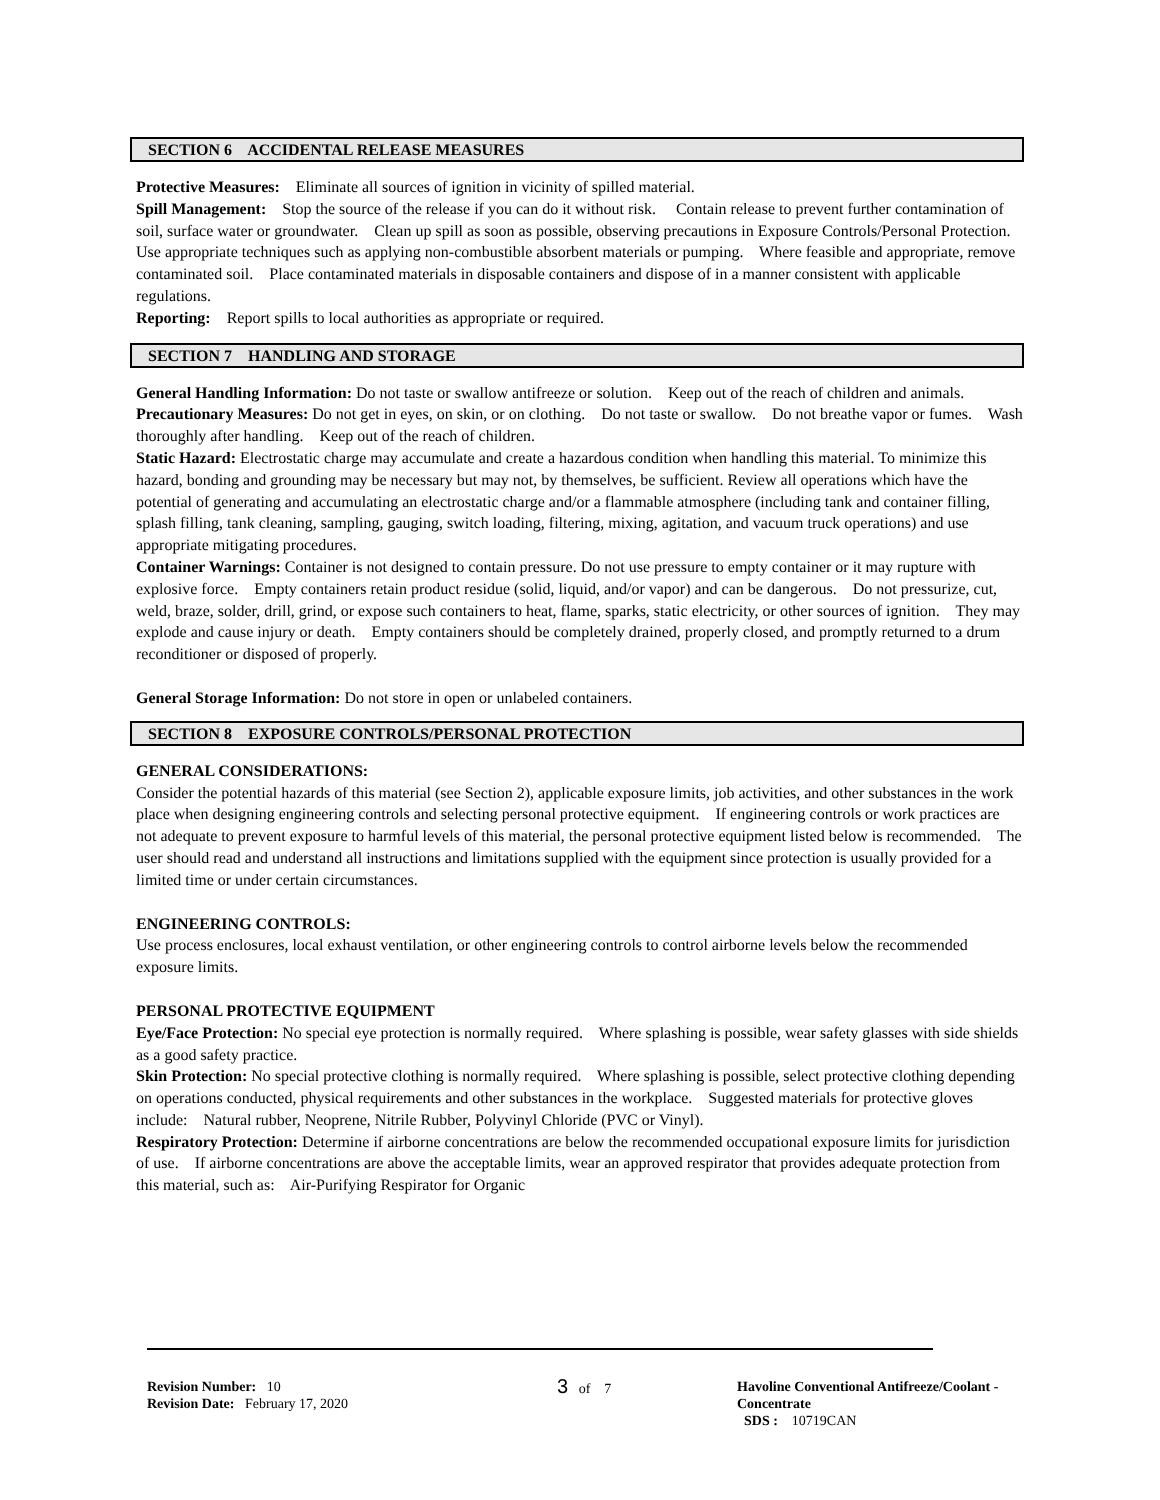SECTION 6 ACCIDENTAL RELEASE MEASURES
Protective Measures: Eliminate all sources of ignition in vicinity of spilled material.
Spill Management: Stop the source of the release if you can do it without risk. Contain release to prevent further contamination of soil, surface water or groundwater. Clean up spill as soon as possible, observing precautions in Exposure Controls/Personal Protection. Use appropriate techniques such as applying non-combustible absorbent materials or pumping. Where feasible and appropriate, remove contaminated soil. Place contaminated materials in disposable containers and dispose of in a manner consistent with applicable regulations.
Reporting: Report spills to local authorities as appropriate or required.
SECTION 7 HANDLING AND STORAGE
General Handling Information: Do not taste or swallow antifreeze or solution. Keep out of the reach of children and animals.
Precautionary Measures: Do not get in eyes, on skin, or on clothing. Do not taste or swallow. Do not breathe vapor or fumes. Wash thoroughly after handling. Keep out of the reach of children.
Static Hazard: Electrostatic charge may accumulate and create a hazardous condition when handling this material. To minimize this hazard, bonding and grounding may be necessary but may not, by themselves, be sufficient. Review all operations which have the potential of generating and accumulating an electrostatic charge and/or a flammable atmosphere (including tank and container filling, splash filling, tank cleaning, sampling, gauging, switch loading, filtering, mixing, agitation, and vacuum truck operations) and use appropriate mitigating procedures.
Container Warnings: Container is not designed to contain pressure. Do not use pressure to empty container or it may rupture with explosive force. Empty containers retain product residue (solid, liquid, and/or vapor) and can be dangerous. Do not pressurize, cut, weld, braze, solder, drill, grind, or expose such containers to heat, flame, sparks, static electricity, or other sources of ignition. They may explode and cause injury or death. Empty containers should be completely drained, properly closed, and promptly returned to a drum reconditioner or disposed of properly.
General Storage Information: Do not store in open or unlabeled containers.
SECTION 8 EXPOSURE CONTROLS/PERSONAL PROTECTION
GENERAL CONSIDERATIONS:
Consider the potential hazards of this material (see Section 2), applicable exposure limits, job activities, and other substances in the work place when designing engineering controls and selecting personal protective equipment. If engineering controls or work practices are not adequate to prevent exposure to harmful levels of this material, the personal protective equipment listed below is recommended. The user should read and understand all instructions and limitations supplied with the equipment since protection is usually provided for a limited time or under certain circumstances.
ENGINEERING CONTROLS:
Use process enclosures, local exhaust ventilation, or other engineering controls to control airborne levels below the recommended exposure limits.
PERSONAL PROTECTIVE EQUIPMENT
Eye/Face Protection: No special eye protection is normally required. Where splashing is possible, wear safety glasses with side shields as a good safety practice.
Skin Protection: No special protective clothing is normally required. Where splashing is possible, select protective clothing depending on operations conducted, physical requirements and other substances in the workplace. Suggested materials for protective gloves include: Natural rubber, Neoprene, Nitrile Rubber, Polyvinyl Chloride (PVC or Vinyl).
Respiratory Protection: Determine if airborne concentrations are below the recommended occupational exposure limits for jurisdiction of use. If airborne concentrations are above the acceptable limits, wear an approved respirator that provides adequate protection from this material, such as: Air-Purifying Respirator for Organic
Revision Number: 10
Revision Date: February 17, 2020
3 of 7 Havoline Conventional Antifreeze/Coolant - Concentrate
SDS : 10719CAN